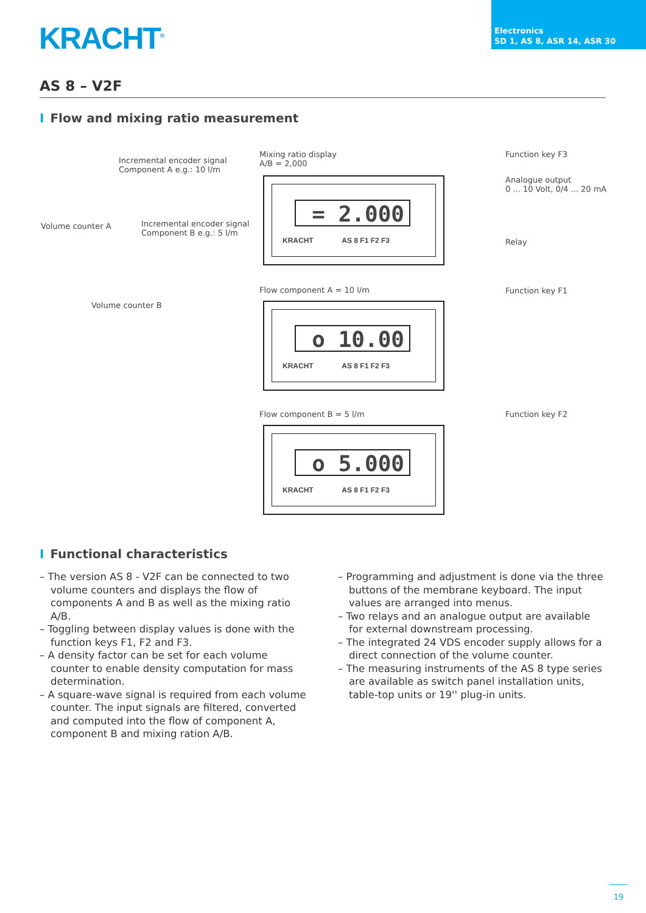KRACHT<sup>®</sup>
Electronics
SD 1, AS 8, ASR 14, ASR 30
AS 8 – V2F
I Flow and mixing ratio measurement
Incremental encoder signal
Component A e.g.: 10 l/m
Volume counter A
Incremental encoder signal
Component B e.g.: 5 l/m
Volume counter B
Mixing ratio display
A/B = 2,000
= 2.000
KRACHT AS 8 F1 F2 F3
Flow component A = 10 l/m
o 10.00
KRACHT AS 8 F1 F2 F3
Flow component B = 5 l/m
o 5.000
KRACHT AS 8 F1 F2 F3
Function key F3
Analogue output
0 ... 10 Volt, 0/4 ... 20 mA
Relay
Function key F1
Function key F2
I Functional characteristics
– The version AS 8 - V2F can be connected to two volume counters and displays the flow of components A and B as well as the mixing ratio A/B.
– Toggling between display values is done with the function keys F1, F2 and F3.
– A density factor can be set for each volume counter to enable density computation for mass determination.
– A square-wave signal is required from each volume counter. The input signals are filtered, converted and computed into the flow of component A, component B and mixing ration A/B.
– Programming and adjustment is done via the three buttons of the membrane keyboard. The input values are arranged into menus.
– Two relays and an analogue output are available for external downstream processing.
– The integrated 24 VDS encoder supply allows for a direct connection of the volume counter.
– The measuring instruments of the AS 8 type series are available as switch panel installation units, table-top units or 19'' plug-in units.
19